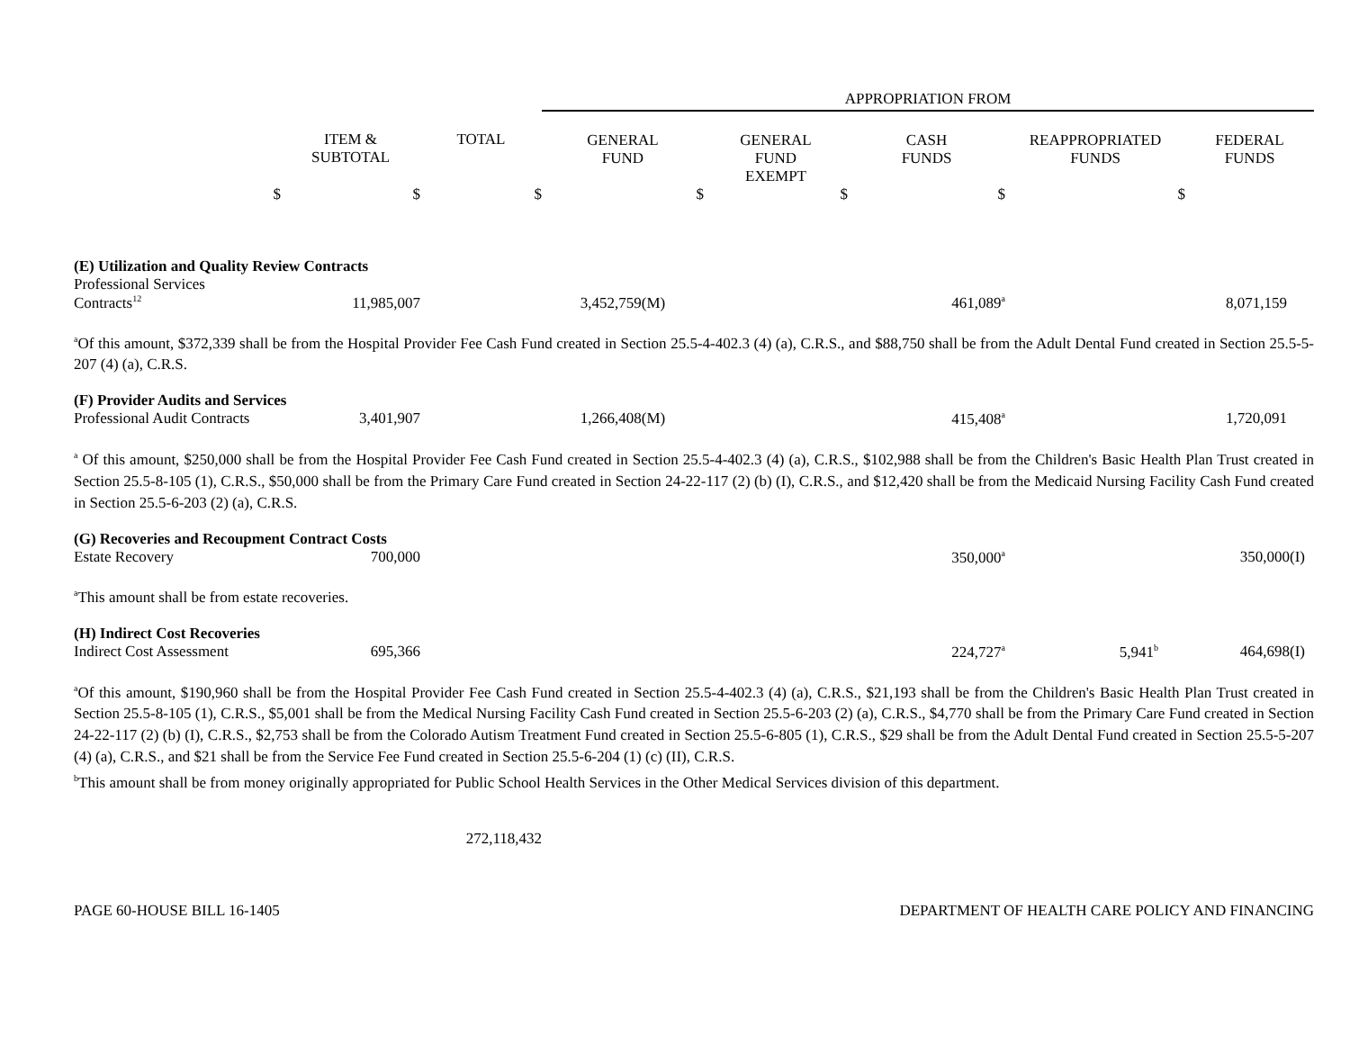| | | | APPROPRIATION FROM | | | | |
| --- | --- | --- | --- | --- | --- | --- | --- |
| | ITEM & SUBTOTAL | TOTAL | GENERAL FUND | GENERAL FUND EXEMPT | CASH FUNDS | REAPPROPRIATED FUNDS | FEDERAL FUNDS |
| $ | $ | $ | $ | $ | $ | $ | |
| (E) Utilization and Quality Review Contracts | | | | | | | |
| Professional Services Contracts<sup>12</sup> | 11,985,007 | | 3,452,759(M) | | 461,089<sup>a</sup> | | 8,071,159 |
| <sup>a</sup> Of this amount, $372,339 shall be from the Hospital Provider Fee Cash Fund created in Section 25.5-4-402.3 (4) (a), C.R.S., and $88,750 shall be from the Adult Dental Fund created in Section 25.5-5-207 (4) (a), C.R.S. | | | | | | | |
| (F) Provider Audits and Services | | | | | | | |
| Professional Audit Contracts | 3,401,907 | | 1,266,408(M) | | 415,408<sup>a</sup> | | 1,720,091 |
| <sup>a</sup> Of this amount, $250,000 shall be from the Hospital Provider Fee Cash Fund created in Section 25.5-4-402.3 (4) (a), C.R.S., $102,988 shall be from the Children's Basic Health Plan Trust created in Section 25.5-8-105 (1), C.R.S., $50,000 shall be from the Primary Care Fund created in Section 24-22-117 (2) (b) (I), C.R.S., and $12,420 shall be from the Medicaid Nursing Facility Cash Fund created in Section 25.5-6-203 (2) (a), C.R.S. | | | | | | | |
| (G) Recoveries and Recoupment Contract Costs | | | | | | | |
| Estate Recovery | 700,000 | | | | 350,000<sup>a</sup> | | 350,000(I) |
| <sup>a</sup> This amount shall be from estate recoveries. | | | | | | | |
| (H) Indirect Cost Recoveries | | | | | | | |
| Indirect Cost Assessment | 695,366 | | | | 224,727<sup>a</sup> | 5,941<sup>b</sup> | 464,698(I) |
| <sup>a</sup> Of this amount, $190,960 shall be from the Hospital Provider Fee Cash Fund created in Section 25.5-4-402.3 (4) (a), C.R.S., $21,193 shall be from the Children's Basic Health Plan Trust created in Section 25.5-8-105 (1), C.R.S., $5,001 shall be from the Medical Nursing Facility Cash Fund created in Section 25.5-6-203 (2) (a), C.R.S., $4,770 shall be from the Primary Care Fund created in Section 24-22-117 (2) (b) (I), C.R.S., $2,753 shall be from the Colorado Autism Treatment Fund created in Section 25.5-6-805 (1), C.R.S., $29 shall be from the Adult Dental Fund created in Section 25.5-5-207 (4) (a), C.R.S., and $21 shall be from the Service Fee Fund created in Section 25.5-6-204 (1) (c) (II), C.R.S. <sup>b</sup> This amount shall be from money originally appropriated for Public School Health Services in the Other Medical Services division of this department. | | | | | | | |
| | | 272,118,432 | | | | | |
PAGE 60-HOUSE BILL 16-1405 DEPARTMENT OF HEALTH CARE POLICY AND FINANCING